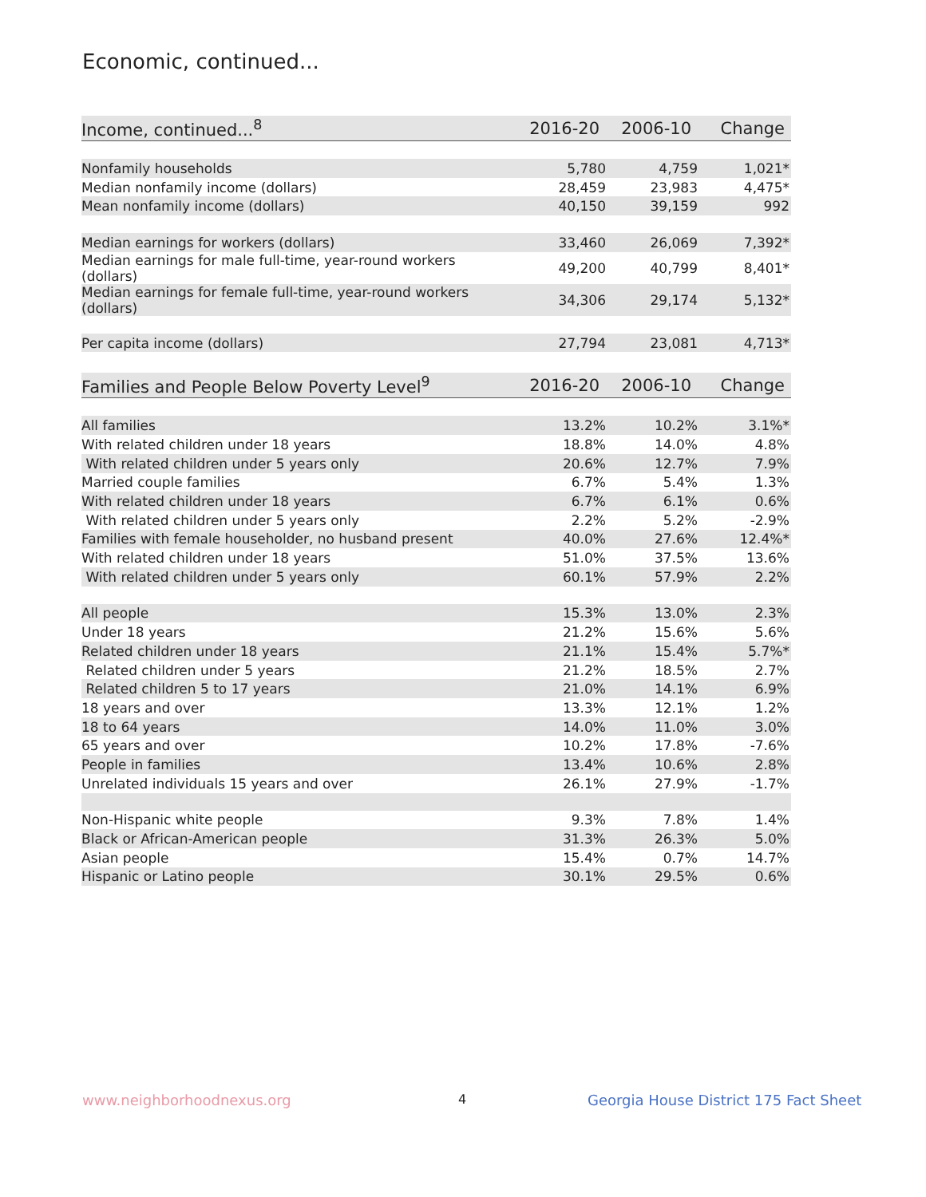Economic, continued...
| Income, continued...<sup>8</sup> | 2016-20 | 2006-10 | Change |
| --- | --- | --- | --- |
| Nonfamily households | 5,780 | 4,759 | 1,021* |
| Median nonfamily income (dollars) | 28,459 | 23,983 | 4,475* |
| Mean nonfamily income (dollars) | 40,150 | 39,159 | 992 |
| Median earnings for workers (dollars) | 33,460 | 26,069 | 7,392* |
| Median earnings for male full-time, year-round workers (dollars) | 49,200 | 40,799 | 8,401* |
| Median earnings for female full-time, year-round workers (dollars) | 34,306 | 29,174 | 5,132* |
| Per capita income (dollars) | 27,794 | 23,081 | 4,713* |
| Families and People Below Poverty Level<sup>9</sup> | 2016-20 | 2006-10 | Change |
| --- | --- | --- | --- |
| All families | 13.2% | 10.2% | 3.1%* |
| With related children under 18 years | 18.8% | 14.0% | 4.8% |
| With related children under 5 years only | 20.6% | 12.7% | 7.9% |
| Married couple families | 6.7% | 5.4% | 1.3% |
| With related children under 18 years | 6.7% | 6.1% | 0.6% |
| With related children under 5 years only | 2.2% | 5.2% | -2.9% |
| Families with female householder, no husband present | 40.0% | 27.6% | 12.4%* |
| With related children under 18 years | 51.0% | 37.5% | 13.6% |
| With related children under 5 years only | 60.1% | 57.9% | 2.2% |
| All people | 15.3% | 13.0% | 2.3% |
| Under 18 years | 21.2% | 15.6% | 5.6% |
| Related children under 18 years | 21.1% | 15.4% | 5.7%* |
| Related children under 5 years | 21.2% | 18.5% | 2.7% |
| Related children 5 to 17 years | 21.0% | 14.1% | 6.9% |
| 18 years and over | 13.3% | 12.1% | 1.2% |
| 18 to 64 years | 14.0% | 11.0% | 3.0% |
| 65 years and over | 10.2% | 17.8% | -7.6% |
| People in families | 13.4% | 10.6% | 2.8% |
| Unrelated individuals 15 years and over | 26.1% | 27.9% | -1.7% |
| Non-Hispanic white people | 9.3% | 7.8% | 1.4% |
| Black or African-American people | 31.3% | 26.3% | 5.0% |
| Asian people | 15.4% | 0.7% | 14.7% |
| Hispanic or Latino people | 30.1% | 29.5% | 0.6% |
www.neighborhoodnexus.org 4
Georgia House District 175 Fact Sheet